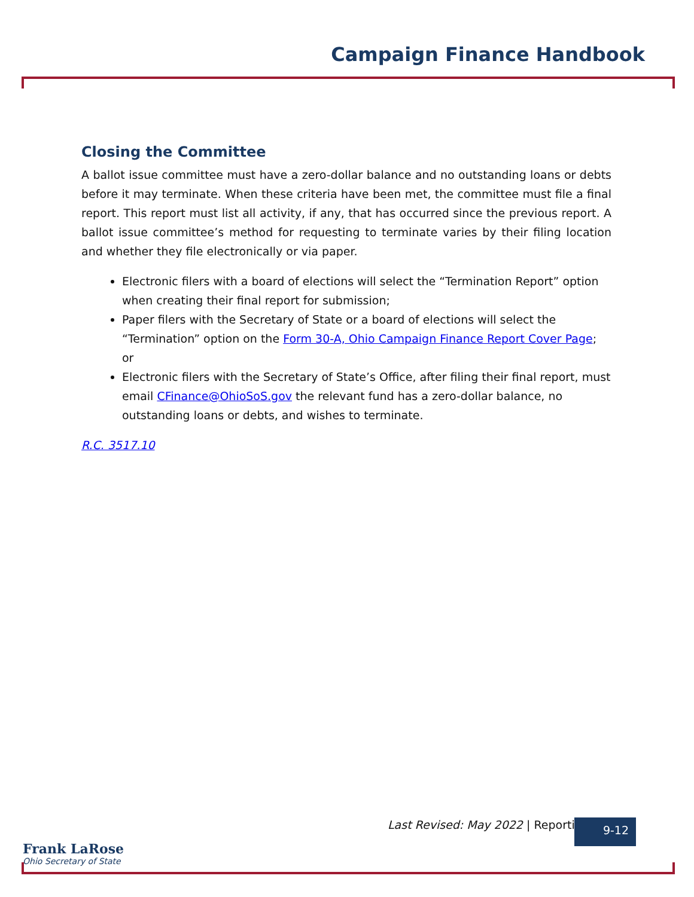Campaign Finance Handbook
Closing the Committee
A ballot issue committee must have a zero-dollar balance and no outstanding loans or debts before it may terminate. When these criteria have been met, the committee must file a final report. This report must list all activity, if any, that has occurred since the previous report. A ballot issue committee’s method for requesting to terminate varies by their filing location and whether they file electronically or via paper.
Electronic filers with a board of elections will select the “Termination Report” option when creating their final report for submission;
Paper filers with the Secretary of State or a board of elections will select the “Termination” option on the Form 30-A, Ohio Campaign Finance Report Cover Page; or
Electronic filers with the Secretary of State’s Office, after filing their final report, must email CFinance@OhioSoS.gov the relevant fund has a zero-dollar balance, no outstanding loans or debts, and wishes to terminate.
R.C. 3517.10
Last Revised: May 2022 | Reporting
9-12
Frank LaRose
Ohio Secretary of State